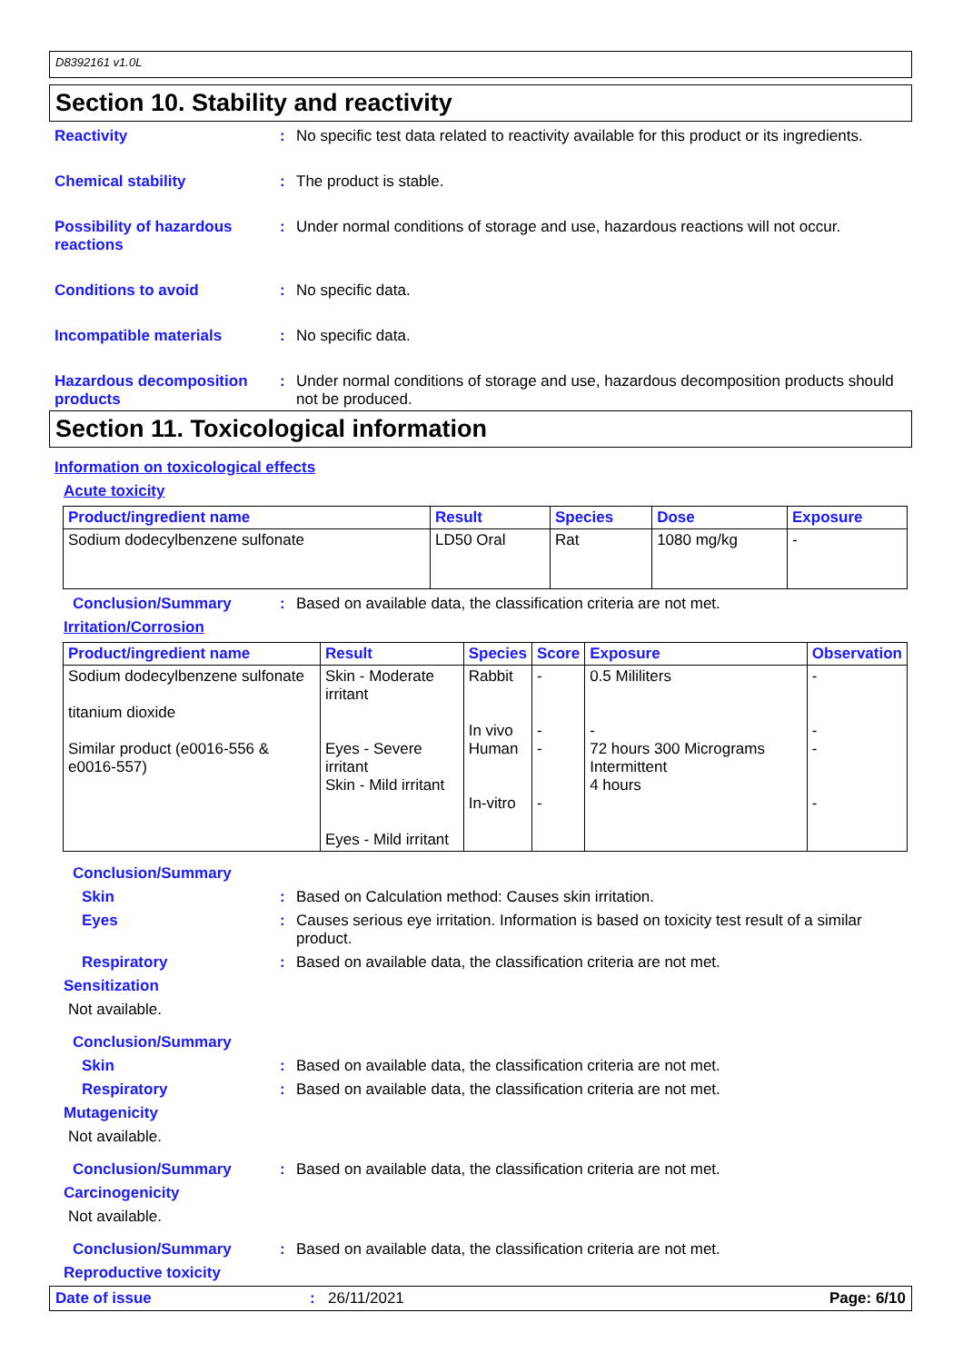D8392161 v1.0L
Section 10. Stability and reactivity
Reactivity : No specific test data related to reactivity available for this product or its ingredients.
Chemical stability : The product is stable.
Possibility of hazardous reactions
: Under normal conditions of storage and use, hazardous reactions will not occur.
Conditions to avoid : No specific data.
Incompatible materials : No specific data.
Hazardous decomposition products
: Under normal conditions of storage and use, hazardous decomposition products should not be produced.
Section 11. Toxicological information
Information on toxicological effects
Acute toxicity
| Product/ingredient name | Result | Species | Dose | Exposure |
| --- | --- | --- | --- | --- |
| Sodium dodecylbenzene sulfonate | LD50 Oral | Rat | 1080 mg/kg | - |
Conclusion/Summary : Based on available data, the classification criteria are not met.
Irritation/Corrosion
| Product/ingredient name | Result | Species | Score | Exposure | Observation |
| --- | --- | --- | --- | --- | --- |
| Sodium dodecylbenzene sulfonate titanium dioxide Similar product (e0016-556 & e0016-557) | Skin - Moderate irritant Eyes - Severe irritant Skin - Mild irritant Eyes - Mild irritant | Rabbit In vivo Human In-vitro | - - - - | 0.5 Mililiters - 72 hours 300 Micrograms Intermittent 4 hours | - - - - |
Conclusion/Summary
Skin : Based on Calculation method: Causes skin irritation.
Eyes : Causes serious eye irritation. Information is based on toxicity test result of a similar product.
Respiratory : Based on available data, the classification criteria are not met.
Sensitization
Not available.
Conclusion/Summary
Skin : Based on available data, the classification criteria are not met.
Respiratory : Based on available data, the classification criteria are not met.
Mutagenicity
Not available.
Conclusion/Summary : Based on available data, the classification criteria are not met.
Carcinogenicity
Not available.
Conclusion/Summary : Based on available data, the classification criteria are not met.
Reproductive toxicity
Date of issue : 26/11/2021 Page: 6/10